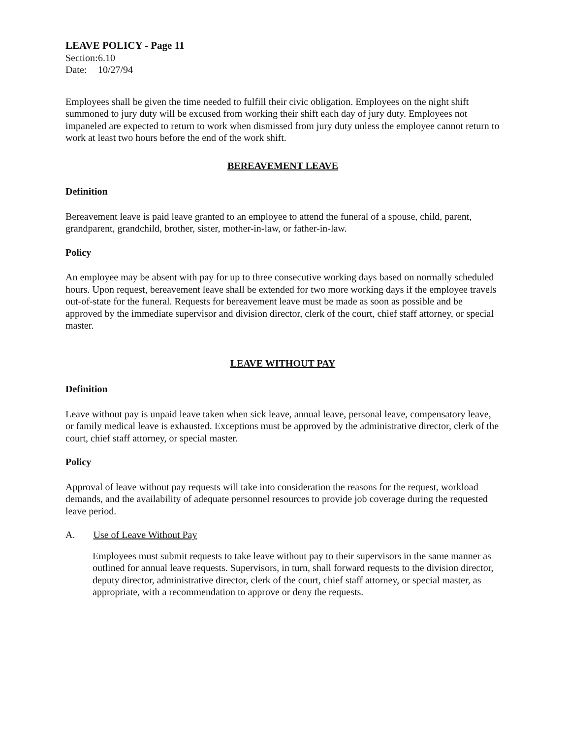LEAVE POLICY - Page 11
Section: 6.10
Date: 10/27/94
Employees shall be given the time needed to fulfill their civic obligation. Employees on the night shift summoned to jury duty will be excused from working their shift each day of jury duty. Employees not impaneled are expected to return to work when dismissed from jury duty unless the employee cannot return to work at least two hours before the end of the work shift.
BEREAVEMENT LEAVE
Definition
Bereavement leave is paid leave granted to an employee to attend the funeral of a spouse, child, parent, grandparent, grandchild, brother, sister, mother-in-law, or father-in-law.
Policy
An employee may be absent with pay for up to three consecutive working days based on normally scheduled hours. Upon request, bereavement leave shall be extended for two more working days if the employee travels out-of-state for the funeral. Requests for bereavement leave must be made as soon as possible and be approved by the immediate supervisor and division director, clerk of the court, chief staff attorney, or special master.
LEAVE WITHOUT PAY
Definition
Leave without pay is unpaid leave taken when sick leave, annual leave, personal leave, compensatory leave, or family medical leave is exhausted. Exceptions must be approved by the administrative director, clerk of the court, chief staff attorney, or special master.
Policy
Approval of leave without pay requests will take into consideration the reasons for the request, workload demands, and the availability of adequate personnel resources to provide job coverage during the requested leave period.
A. Use of Leave Without Pay
Employees must submit requests to take leave without pay to their supervisors in the same manner as outlined for annual leave requests. Supervisors, in turn, shall forward requests to the division director, deputy director, administrative director, clerk of the court, chief staff attorney, or special master, as appropriate, with a recommendation to approve or deny the requests.